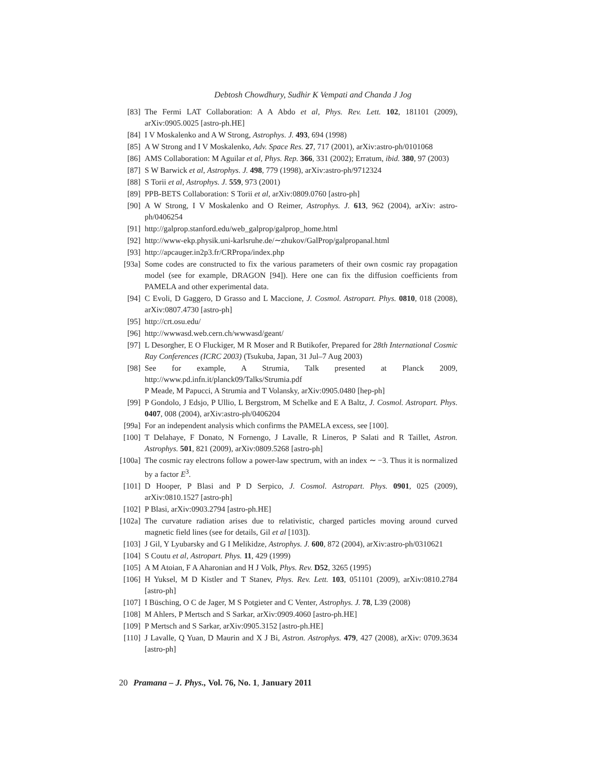Debtosh Chowdhury, Sudhir K Vempati and Chanda J Jog
[83] The Fermi LAT Collaboration: A A Abdo et al, Phys. Rev. Lett. 102, 181101 (2009), arXiv:0905.0025 [astro-ph.HE]
[84] I V Moskalenko and A W Strong, Astrophys. J. 493, 694 (1998)
[85] A W Strong and I V Moskalenko, Adv. Space Res. 27, 717 (2001), arXiv:astro-ph/0101068
[86] AMS Collaboration: M Aguilar et al, Phys. Rep. 366, 331 (2002); Erratum, ibid. 380, 97 (2003)
[87] S W Barwick et al, Astrophys. J. 498, 779 (1998), arXiv:astro-ph/9712324
[88] S Torii et al, Astrophys. J. 559, 973 (2001)
[89] PPB-BETS Collaboration: S Torii et al, arXiv:0809.0760 [astro-ph]
[90] A W Strong, I V Moskalenko and O Reimer, Astrophys. J. 613, 962 (2004), arXiv: astro-ph/0406254
[91] http://galprop.stanford.edu/web_galprop/galprop_home.html
[92] http://www-ekp.physik.uni-karlsruhe.de/∼zhukov/GalProp/galpropanal.html
[93] http://apcauger.in2p3.fr/CRPropa/index.php
[93a] Some codes are constructed to fix the various parameters of their own cosmic ray propagation model (see for example, DRAGON [94]). Here one can fix the diffusion coefficients from PAMELA and other experimental data.
[94] C Evoli, D Gaggero, D Grasso and L Maccione, J. Cosmol. Astropart. Phys. 0810, 018 (2008), arXiv:0807.4730 [astro-ph]
[95] http://crt.osu.edu/
[96] http://wwwasd.web.cern.ch/wwwasd/geant/
[97] L Desorgher, E O Fluckiger, M R Moser and R Butikofer, Prepared for 28th International Cosmic Ray Conferences (ICRC 2003) (Tsukuba, Japan, 31 Jul–7 Aug 2003)
[98] See for example, A Strumia, Talk presented at Planck 2009, http://www.pd.infn.it/planck09/Talks/Strumia.pdf
P Meade, M Papucci, A Strumia and T Volansky, arXiv:0905.0480 [hep-ph]
[99] P Gondolo, J Edsjo, P Ullio, L Bergstrom, M Schelke and E A Baltz, J. Cosmol. Astropart. Phys. 0407, 008 (2004), arXiv:astro-ph/0406204
[99a] For an independent analysis which confirms the PAMELA excess, see [100].
[100] T Delahaye, F Donato, N Fornengo, J Lavalle, R Lineros, P Salati and R Taillet, Astron. Astrophys. 501, 821 (2009), arXiv:0809.5268 [astro-ph]
[100a] The cosmic ray electrons follow a power-law spectrum, with an index ∼ −3. Thus it is normalized by a factor E<sup>3</sup>.
[101] D Hooper, P Blasi and P D Serpico, J. Cosmol. Astropart. Phys. 0901, 025 (2009), arXiv:0810.1527 [astro-ph]
[102] P Blasi, arXiv:0903.2794 [astro-ph.HE]
[102a] The curvature radiation arises due to relativistic, charged particles moving around curved magnetic field lines (see for details, Gil et al [103]).
[103] J Gil, Y Lyubarsky and G I Melikidze, Astrophys. J. 600, 872 (2004), arXiv:astro-ph/0310621
[104] S Coutu et al, Astropart. Phys. 11, 429 (1999)
[105] A M Atoian, F A Aharonian and H J Volk, Phys. Rev. D52, 3265 (1995)
[106] H Yuksel, M D Kistler and T Stanev, Phys. Rev. Lett. 103, 051101 (2009), arXiv:0810.2784 [astro-ph]
[107] I Büsching, O C de Jager, M S Potgieter and C Venter, Astrophys. J. 78, L39 (2008)
[108] M Ahlers, P Mertsch and S Sarkar, arXiv:0909.4060 [astro-ph.HE]
[109] P Mertsch and S Sarkar, arXiv:0905.3152 [astro-ph.HE]
[110] J Lavalle, Q Yuan, D Maurin and X J Bi, Astron. Astrophys. 479, 427 (2008), arXiv: 0709.3634 [astro-ph]
20 Pramana – J. Phys., Vol. 76, No. 1, January 2011